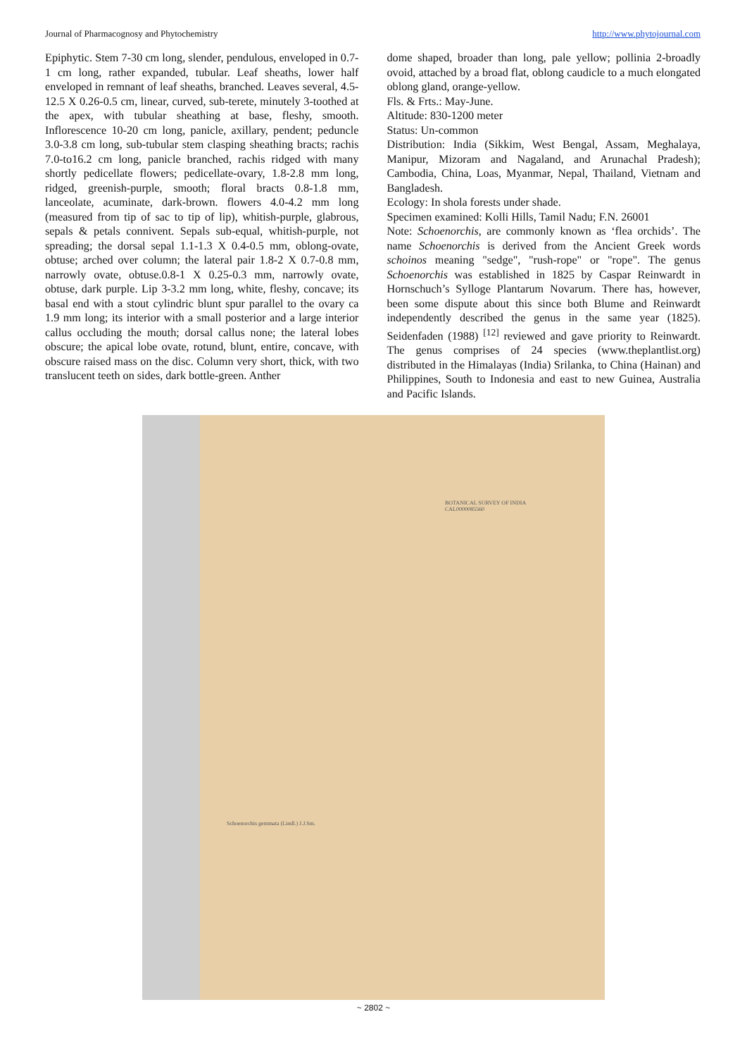Journal of Pharmacognosy and Phytochemistry http://www.phytojournal.com
Epiphytic. Stem 7-30 cm long, slender, pendulous, enveloped in 0.7-1 cm long, rather expanded, tubular. Leaf sheaths, lower half enveloped in remnant of leaf sheaths, branched. Leaves several, 4.5-12.5 X 0.26-0.5 cm, linear, curved, sub-terete, minutely 3-toothed at the apex, with tubular sheathing at base, fleshy, smooth. Inflorescence 10-20 cm long, panicle, axillary, pendent; peduncle 3.0-3.8 cm long, sub-tubular stem clasping sheathing bracts; rachis 7.0-to16.2 cm long, panicle branched, rachis ridged with many shortly pedicellate flowers; pedicellate-ovary, 1.8-2.8 mm long, ridged, greenish-purple, smooth; floral bracts 0.8-1.8 mm, lanceolate, acuminate, dark-brown. flowers 4.0-4.2 mm long (measured from tip of sac to tip of lip), whitish-purple, glabrous, sepals & petals connivent. Sepals sub-equal, whitish-purple, not spreading; the dorsal sepal 1.1-1.3 X 0.4-0.5 mm, oblong-ovate, obtuse; arched over column; the lateral pair 1.8-2 X 0.7-0.8 mm, narrowly ovate, obtuse.0.8-1 X 0.25-0.3 mm, narrowly ovate, obtuse, dark purple. Lip 3-3.2 mm long, white, fleshy, concave; its basal end with a stout cylindric blunt spur parallel to the ovary ca 1.9 mm long; its interior with a small posterior and a large interior callus occluding the mouth; dorsal callus none; the lateral lobes obscure; the apical lobe ovate, rotund, blunt, entire, concave, with obscure raised mass on the disc. Column very short, thick, with two translucent teeth on sides, dark bottle-green. Anther
dome shaped, broader than long, pale yellow; pollinia 2-broadly ovoid, attached by a broad flat, oblong caudicle to a much elongated oblong gland, orange-yellow.
Fls. & Frts.: May-June.
Altitude: 830-1200 meter
Status: Un-common
Distribution: India (Sikkim, West Bengal, Assam, Meghalaya, Manipur, Mizoram and Nagaland, and Arunachal Pradesh); Cambodia, China, Loas, Myanmar, Nepal, Thailand, Vietnam and Bangladesh.
Ecology: In shola forests under shade.
Specimen examined: Kolli Hills, Tamil Nadu; F.N. 26001
Note: Schoenorchis, are commonly known as ‘flea orchids’. The name Schoenorchis is derived from the Ancient Greek words schoinos meaning "sedge", "rush-rope" or "rope". The genus Schoenorchis was established in 1825 by Caspar Reinwardt in Hornschuch’s Sylloge Plantarum Novarum. There has, however, been some dispute about this since both Blume and Reinwardt independently described the genus in the same year (1825). Seidenfaden (1988) <sup>[12]</sup> reviewed and gave priority to Reinwardt. The genus comprises of 24 species (www.theplantlist.org) distributed in the Himalayas (India) Srilanka, to China (Hainan) and Philippines, South to Indonesia and east to new Guinea, Australia and Pacific Islands.
BOTANICAL SURVEY OF INDIA
CAL0000085560
Schoenorchis gemmata (Lindl.) J.J.Sm.
~ 2802 ~